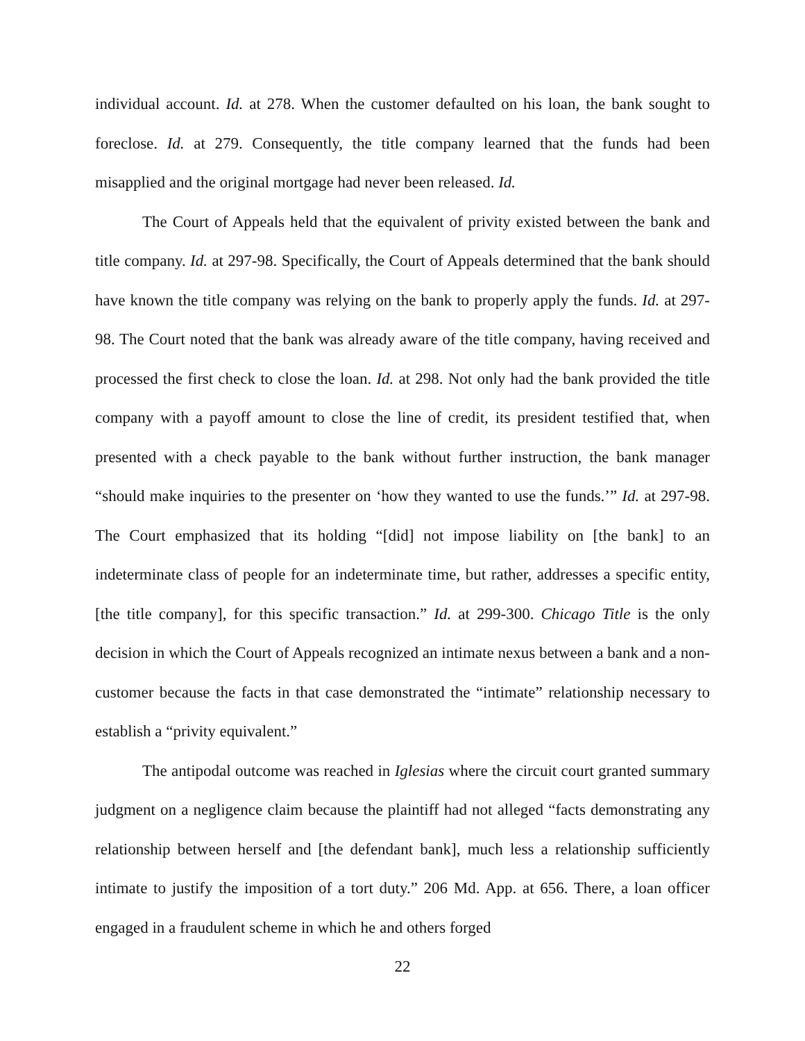individual account. Id. at 278. When the customer defaulted on his loan, the bank sought to foreclose. Id. at 279. Consequently, the title company learned that the funds had been misapplied and the original mortgage had never been released. Id.
The Court of Appeals held that the equivalent of privity existed between the bank and title company. Id. at 297-98. Specifically, the Court of Appeals determined that the bank should have known the title company was relying on the bank to properly apply the funds. Id. at 297-98. The Court noted that the bank was already aware of the title company, having received and processed the first check to close the loan. Id. at 298. Not only had the bank provided the title company with a payoff amount to close the line of credit, its president testified that, when presented with a check payable to the bank without further instruction, the bank manager “should make inquiries to the presenter on ‘how they wanted to use the funds.’” Id. at 297-98. The Court emphasized that its holding “[did] not impose liability on [the bank] to an indeterminate class of people for an indeterminate time, but rather, addresses a specific entity, [the title company], for this specific transaction.” Id. at 299-300. Chicago Title is the only decision in which the Court of Appeals recognized an intimate nexus between a bank and a non-customer because the facts in that case demonstrated the “intimate” relationship necessary to establish a “privity equivalent.”
The antipodal outcome was reached in Iglesias where the circuit court granted summary judgment on a negligence claim because the plaintiff had not alleged “facts demonstrating any relationship between herself and [the defendant bank], much less a relationship sufficiently intimate to justify the imposition of a tort duty.” 206 Md. App. at 656. There, a loan officer engaged in a fraudulent scheme in which he and others forged
22